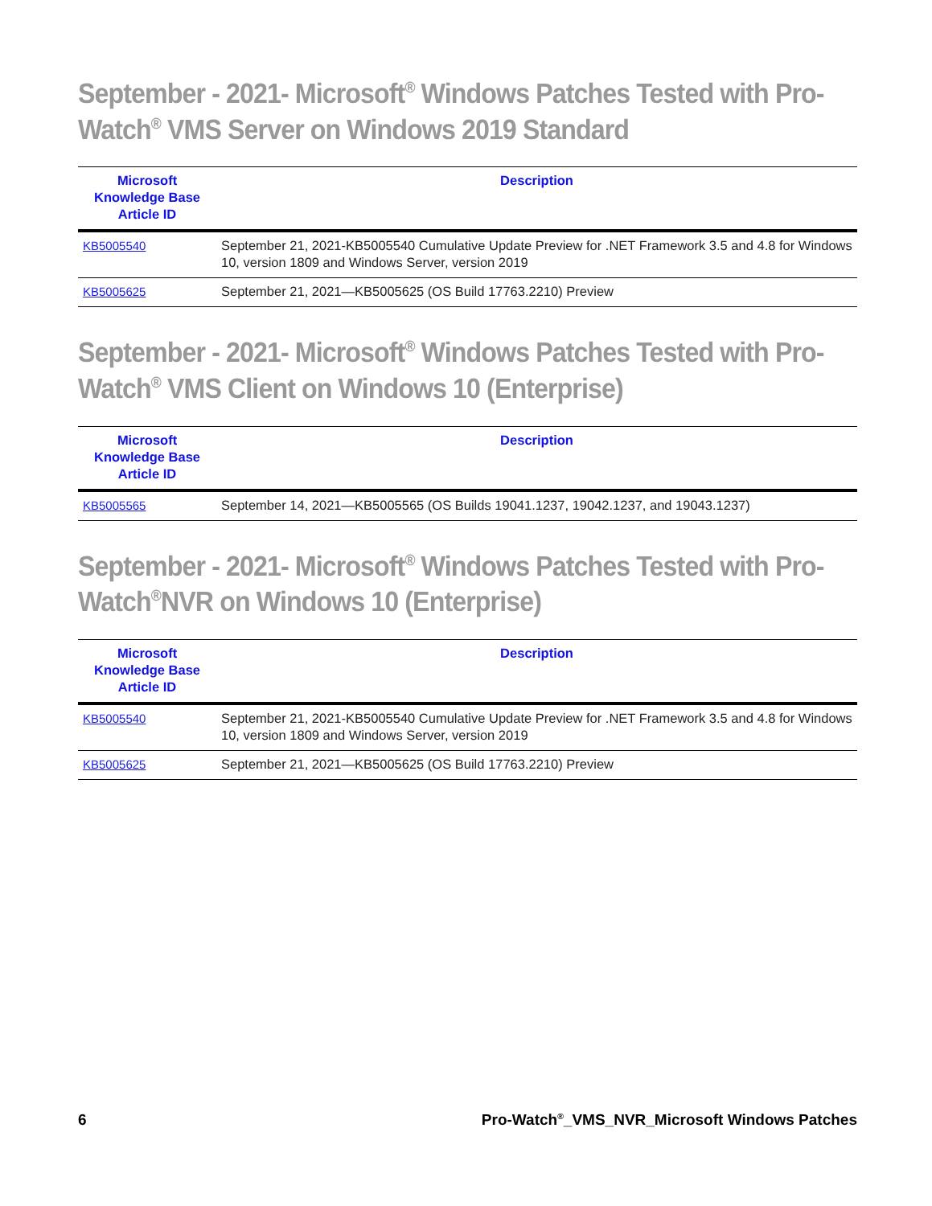September - 2021- Microsoft<sup>®</sup> Windows Patches Tested with Pro-Watch<sup>®</sup> VMS Server on Windows 2019 Standard
| Microsoft Knowledge Base Article ID | Description |
| --- | --- |
| KB5005540 | September 21, 2021-KB5005540 Cumulative Update Preview for .NET Framework 3.5 and 4.8 for Windows 10, version 1809 and Windows Server, version 2019 |
| KB5005625 | September 21, 2021—KB5005625 (OS Build 17763.2210) Preview |
September - 2021- Microsoft<sup>®</sup> Windows Patches Tested with Pro-Watch<sup>®</sup> VMS Client on Windows 10 (Enterprise)
| Microsoft Knowledge Base Article ID | Description |
| --- | --- |
| KB5005565 | September 14, 2021—KB5005565 (OS Builds 19041.1237, 19042.1237, and 19043.1237) |
September - 2021- Microsoft<sup>®</sup> Windows Patches Tested with Pro-Watch<sup>®</sup>NVR on Windows 10 (Enterprise)
| Microsoft Knowledge Base Article ID | Description |
| --- | --- |
| KB5005540 | September 21, 2021-KB5005540 Cumulative Update Preview for .NET Framework 3.5 and 4.8 for Windows 10, version 1809 and Windows Server, version 2019 |
| KB5005625 | September 21, 2021—KB5005625 (OS Build 17763.2210) Preview |
6 Pro-Watch<sup>®</sup>_VMS_NVR_Microsoft Windows Patches